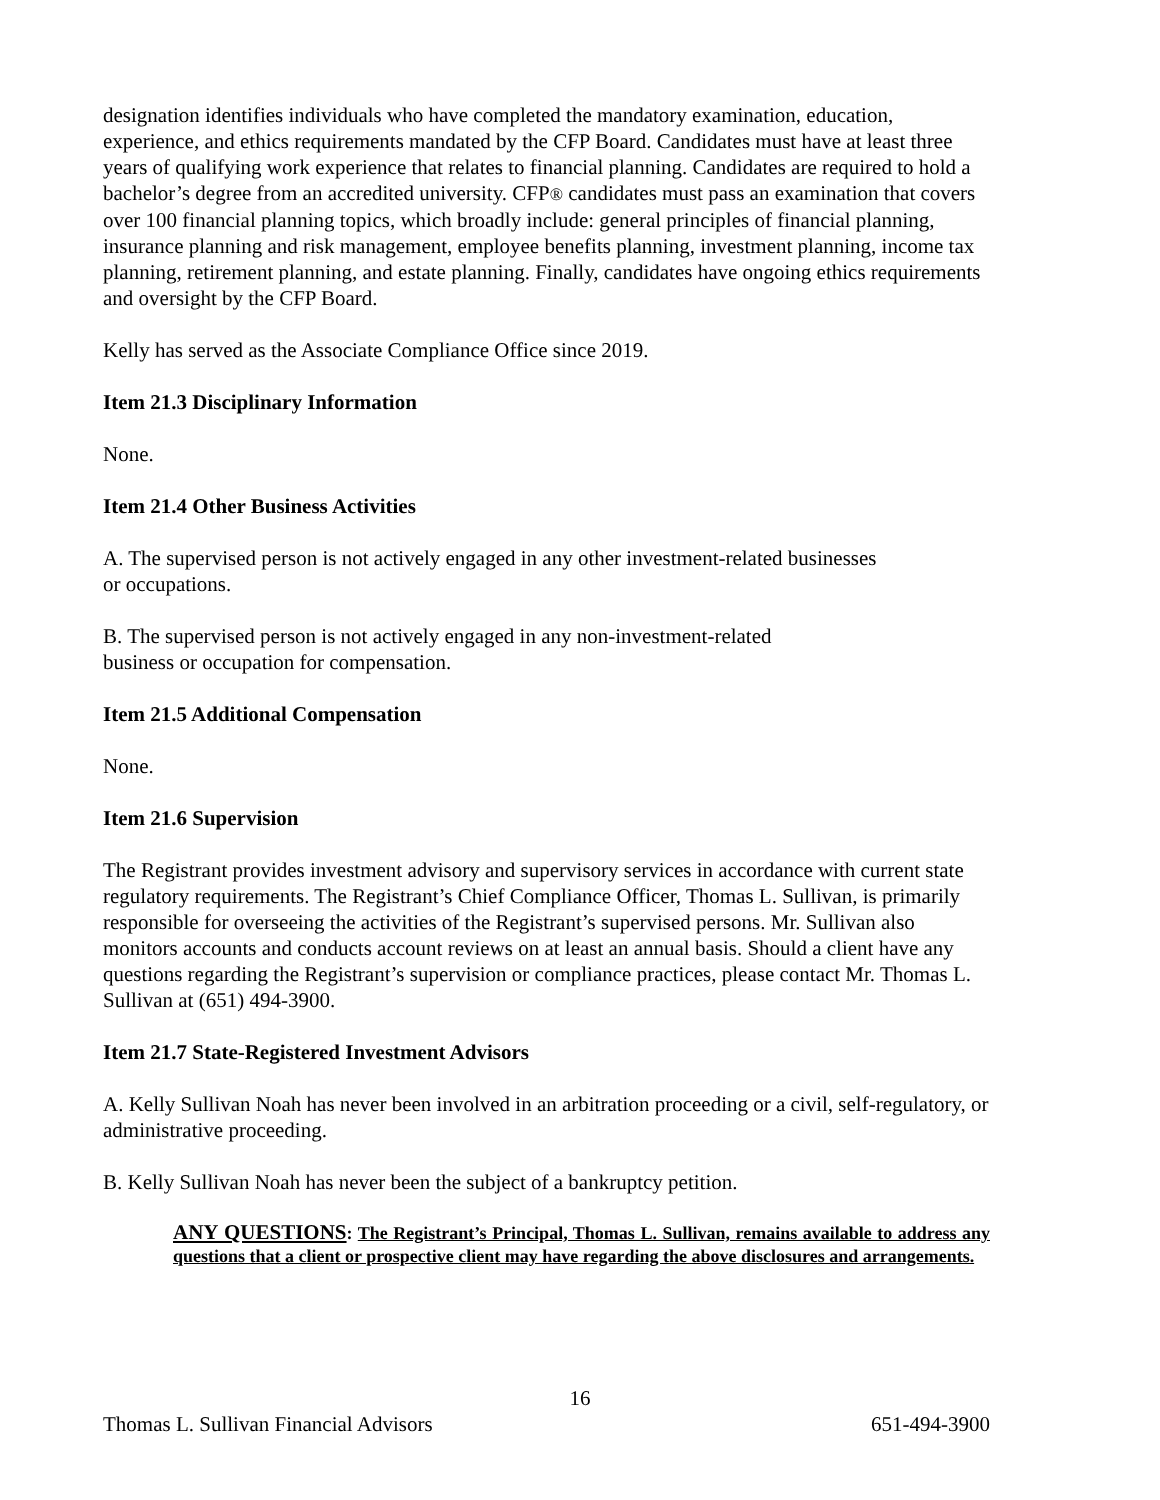designation identifies individuals who have completed the mandatory examination, education, experience, and ethics requirements mandated by the CFP Board. Candidates must have at least three years of qualifying work experience that relates to financial planning. Candidates are required to hold a bachelor’s degree from an accredited university. CFP® candidates must pass an examination that covers over 100 financial planning topics, which broadly include: general principles of financial planning, insurance planning and risk management, employee benefits planning, investment planning, income tax planning, retirement planning, and estate planning. Finally, candidates have ongoing ethics requirements and oversight by the CFP Board.
Kelly has served as the Associate Compliance Office since 2019.
Item 21.3 Disciplinary Information
None.
Item 21.4 Other Business Activities
A. The supervised person is not actively engaged in any other investment-related businesses
or occupations.
B. The supervised person is not actively engaged in any non-investment-related
business or occupation for compensation.
Item 21.5 Additional Compensation
None.
Item 21.6 Supervision
The Registrant provides investment advisory and supervisory services in accordance with current state regulatory requirements. The Registrant’s Chief Compliance Officer, Thomas L. Sullivan, is primarily responsible for overseeing the activities of the Registrant’s supervised persons. Mr. Sullivan also monitors accounts and conducts account reviews on at least an annual basis. Should a client have any questions regarding the Registrant’s supervision or compliance practices, please contact Mr. Thomas L. Sullivan at (651) 494-3900.
Item 21.7 State-Registered Investment Advisors
A. Kelly Sullivan Noah has never been involved in an arbitration proceeding or a civil, self-regulatory, or administrative proceeding.
B. Kelly Sullivan Noah has never been the subject of a bankruptcy petition.
ANY QUESTIONS: The Registrant’s Principal, Thomas L. Sullivan, remains available to address any questions that a client or prospective client may have regarding the above disclosures and arrangements.
16
Thomas L. Sullivan Financial Advisors 651-494-3900